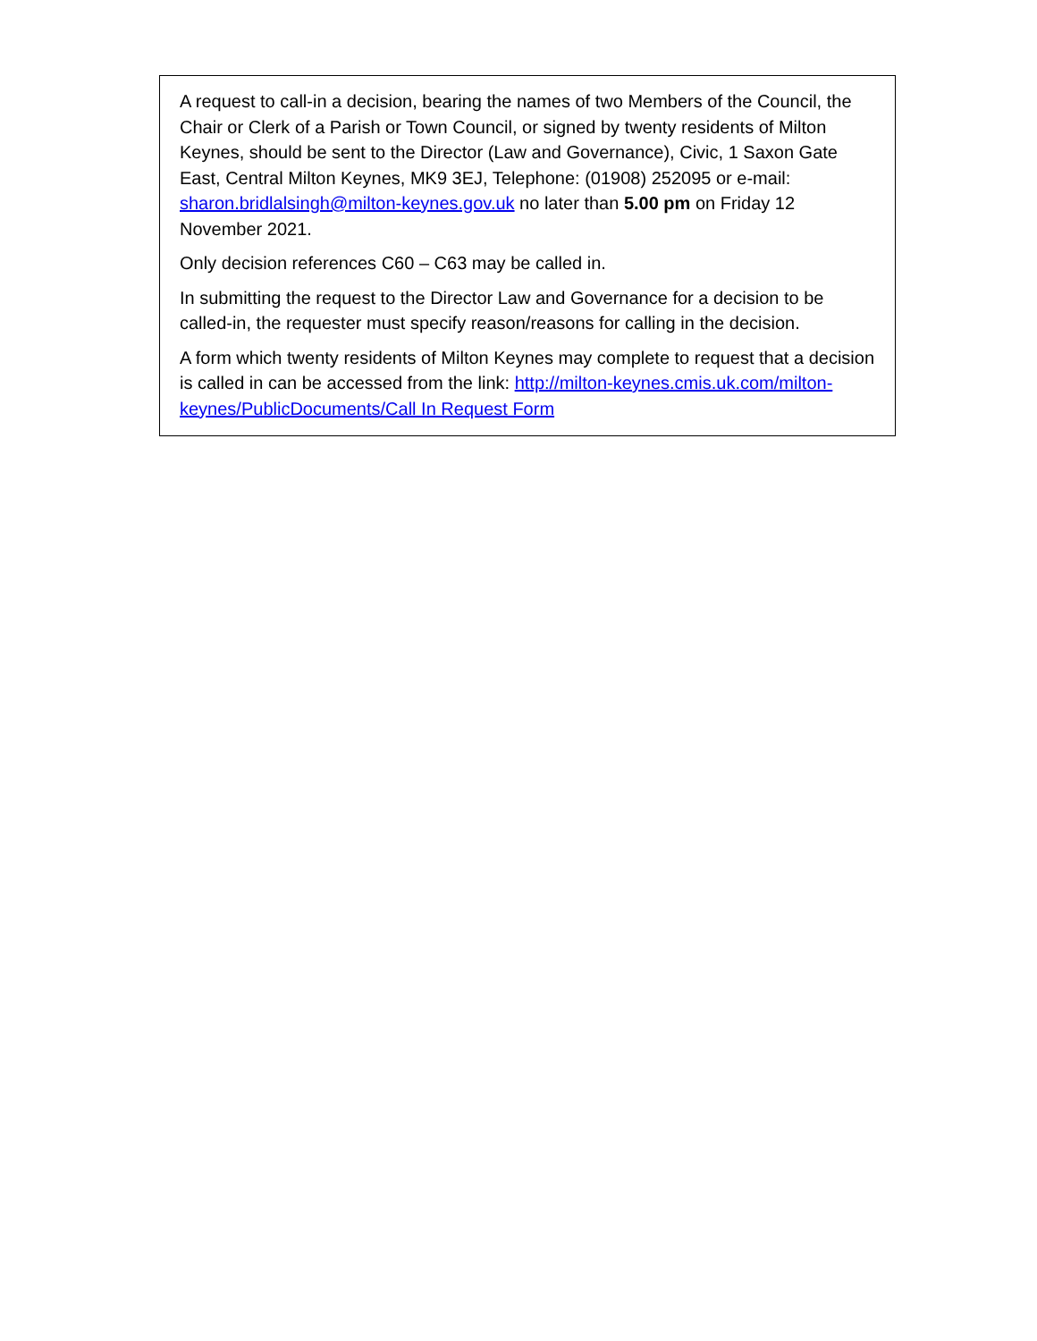A request to call-in a decision, bearing the names of two Members of the Council, the Chair or Clerk of a Parish or Town Council, or signed by twenty residents of Milton Keynes, should be sent to the Director (Law and Governance), Civic, 1 Saxon Gate East, Central Milton Keynes, MK9 3EJ, Telephone: (01908) 252095 or e-mail: sharon.bridlalsingh@milton-keynes.gov.uk no later than 5.00 pm on Friday 12 November 2021.
Only decision references C60 – C63 may be called in.
In submitting the request to the Director Law and Governance for a decision to be called-in, the requester must specify reason/reasons for calling in the decision.
A form which twenty residents of Milton Keynes may complete to request that a decision is called in can be accessed from the link: http://milton-keynes.cmis.uk.com/milton-keynes/PublicDocuments/Call In Request Form